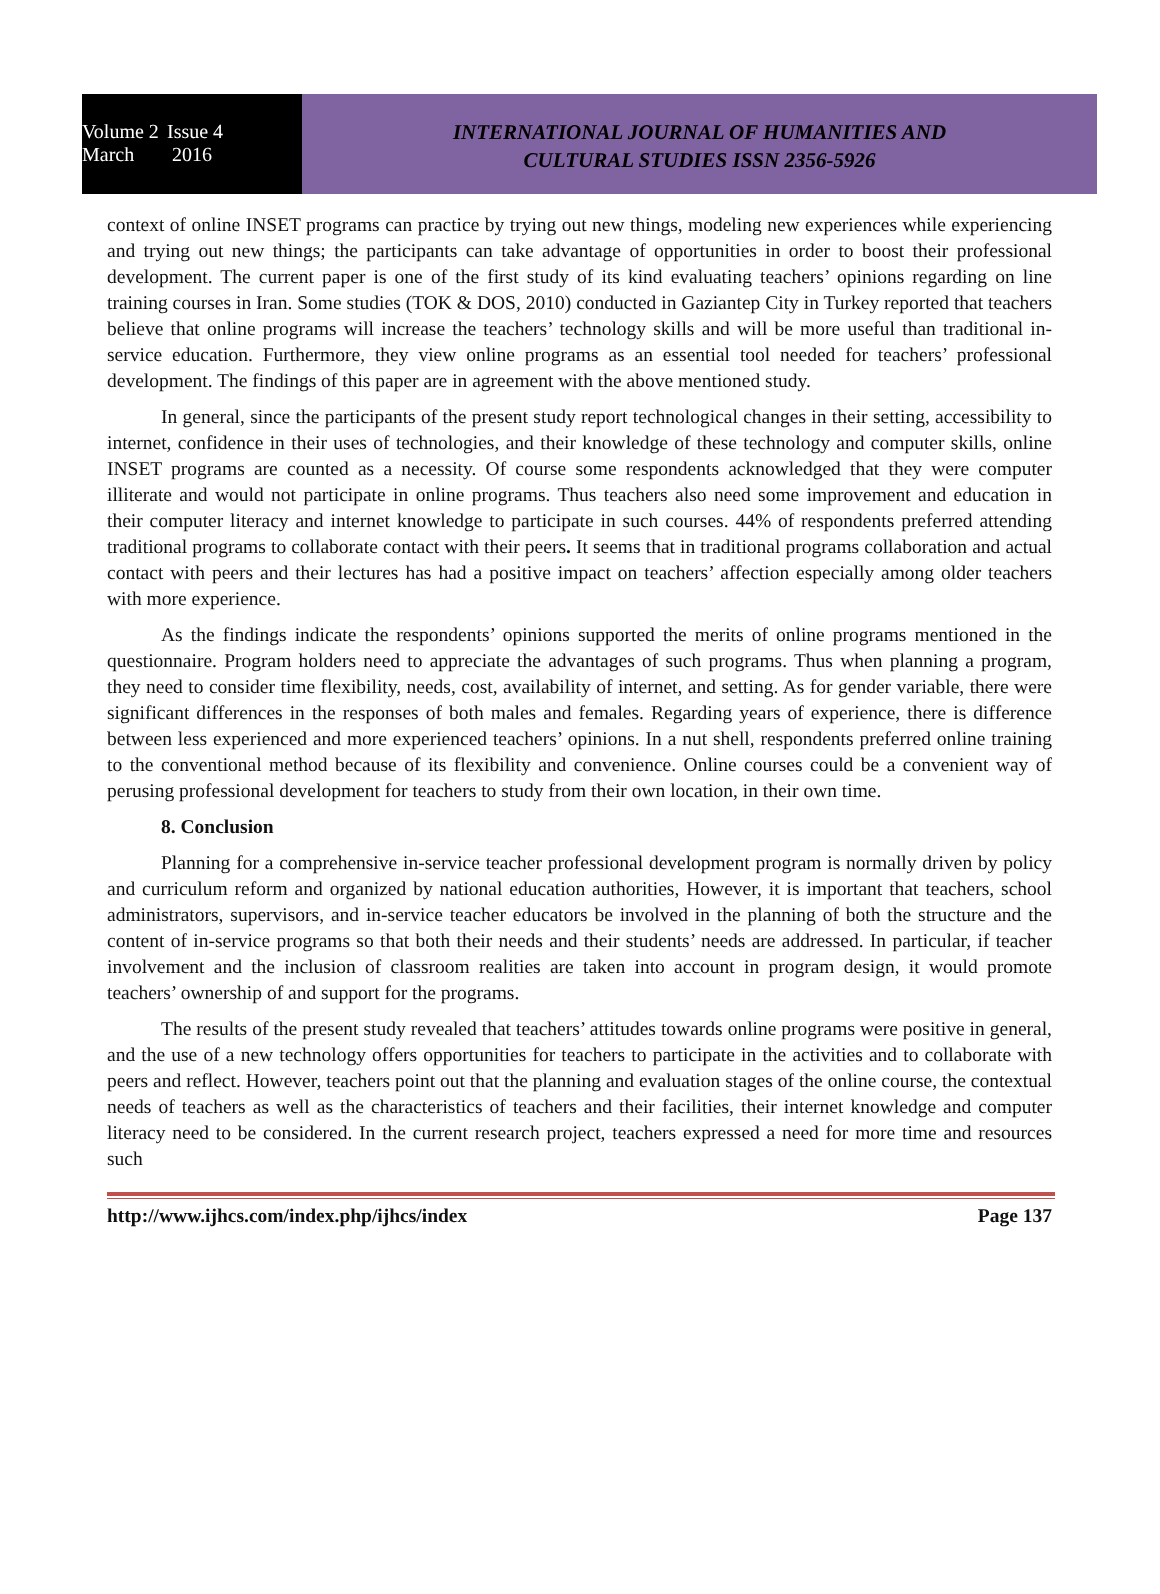Volume 2 Issue 4
March 2016
INTERNATIONAL JOURNAL OF HUMANITIES AND
CULTURAL STUDIES ISSN 2356-5926
context of online INSET programs can practice by trying out new things, modeling new experiences while experiencing and trying out new things; the participants can take advantage of opportunities in order to boost their professional development. The current paper is one of the first study of its kind evaluating teachers’ opinions regarding on line training courses in Iran. Some studies (TOK & DOS, 2010) conducted in Gaziantep City in Turkey reported that teachers believe that online programs will increase the teachers’ technology skills and will be more useful than traditional in-service education. Furthermore, they view online programs as an essential tool needed for teachers’ professional development. The findings of this paper are in agreement with the above mentioned study.
In general, since the participants of the present study report technological changes in their setting, accessibility to internet, confidence in their uses of technologies, and their knowledge of these technology and computer skills, online INSET programs are counted as a necessity. Of course some respondents acknowledged that they were computer illiterate and would not participate in online programs. Thus teachers also need some improvement and education in their computer literacy and internet knowledge to participate in such courses. 44% of respondents preferred attending traditional programs to collaborate contact with their peers. It seems that in traditional programs collaboration and actual contact with peers and their lectures has had a positive impact on teachers’ affection especially among older teachers with more experience.
As the findings indicate the respondents’ opinions supported the merits of online programs mentioned in the questionnaire. Program holders need to appreciate the advantages of such programs. Thus when planning a program, they need to consider time flexibility, needs, cost, availability of internet, and setting. As for gender variable, there were significant differences in the responses of both males and females. Regarding years of experience, there is difference between less experienced and more experienced teachers’ opinions. In a nut shell, respondents preferred online training to the conventional method because of its flexibility and convenience. Online courses could be a convenient way of perusing professional development for teachers to study from their own location, in their own time.
8. Conclusion
Planning for a comprehensive in-service teacher professional development program is normally driven by policy and curriculum reform and organized by national education authorities, However, it is important that teachers, school administrators, supervisors, and in-service teacher educators be involved in the planning of both the structure and the content of in-service programs so that both their needs and their students’ needs are addressed. In particular, if teacher involvement and the inclusion of classroom realities are taken into account in program design, it would promote teachers’ ownership of and support for the programs.
The results of the present study revealed that teachers’ attitudes towards online programs were positive in general, and the use of a new technology offers opportunities for teachers to participate in the activities and to collaborate with peers and reflect. However, teachers point out that the planning and evaluation stages of the online course, the contextual needs of teachers as well as the characteristics of teachers and their facilities, their internet knowledge and computer literacy need to be considered. In the current research project, teachers expressed a need for more time and resources such
http://www.ijhcs.com/index.php/ijhcs/index Page 137